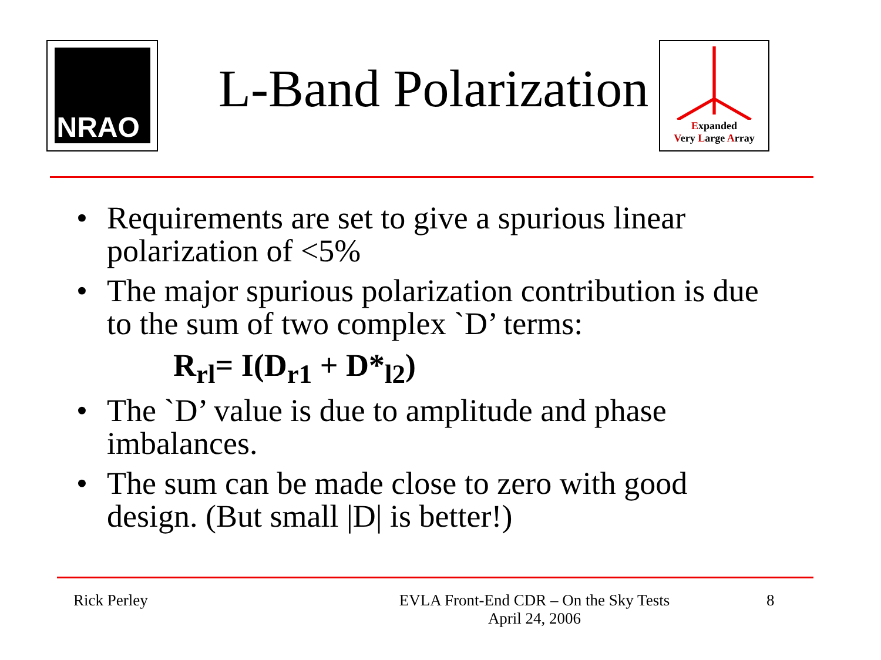NRAO
L-Band Polarization
Expanded
Very Large Array
• Requirements are set to give a spurious linear polarization of <5%
• The major spurious polarization contribution is due to the sum of two complex `D’ terms:
R<sub>rl</sub>= I(D<sub>r1</sub> + D*<sub>l2</sub>)
• The `D’ value is due to amplitude and phase imbalances.
• The sum can be made close to zero with good design. (But small |D| is better!)
Rick Perley EVLA Front-End CDR – On the Sky Tests
April 24, 2006
8